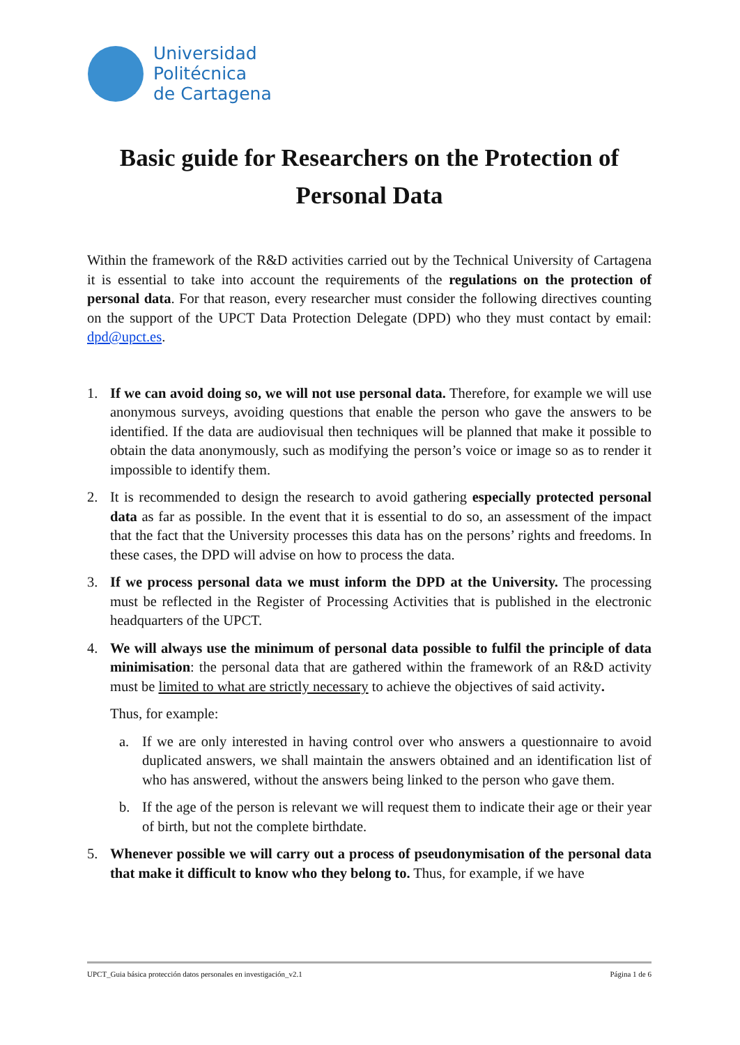Universidad
Politécnica
de Cartagena
Basic guide for Researchers on the Protection of Personal Data
Within the framework of the R&D activities carried out by the Technical University of Cartagena it is essential to take into account the requirements of the regulations on the protection of personal data. For that reason, every researcher must consider the following directives counting on the support of the UPCT Data Protection Delegate (DPD) who they must contact by email: dpd@upct.es.
1. If we can avoid doing so, we will not use personal data. Therefore, for example we will use anonymous surveys, avoiding questions that enable the person who gave the answers to be identified. If the data are audiovisual then techniques will be planned that make it possible to obtain the data anonymously, such as modifying the person’s voice or image so as to render it impossible to identify them.
2. It is recommended to design the research to avoid gathering especially protected personal data as far as possible. In the event that it is essential to do so, an assessment of the impact that the fact that the University processes this data has on the persons’ rights and freedoms. In these cases, the DPD will advise on how to process the data.
3. If we process personal data we must inform the DPD at the University. The processing must be reflected in the Register of Processing Activities that is published in the electronic headquarters of the UPCT.
4. We will always use the minimum of personal data possible to fulfil the principle of data minimisation: the personal data that are gathered within the framework of an R&D activity must be limited to what are strictly necessary to achieve the objectives of said activity.
Thus, for example:
a. If we are only interested in having control over who answers a questionnaire to avoid duplicated answers, we shall maintain the answers obtained and an identification list of who has answered, without the answers being linked to the person who gave them.
b. If the age of the person is relevant we will request them to indicate their age or their year of birth, but not the complete birthdate.
5. Whenever possible we will carry out a process of pseudonymisation of the personal data that make it difficult to know who they belong to. Thus, for example, if we have
UPCT_Guia básica protección datos personales en investigación_v2.1 Página 1 de 6